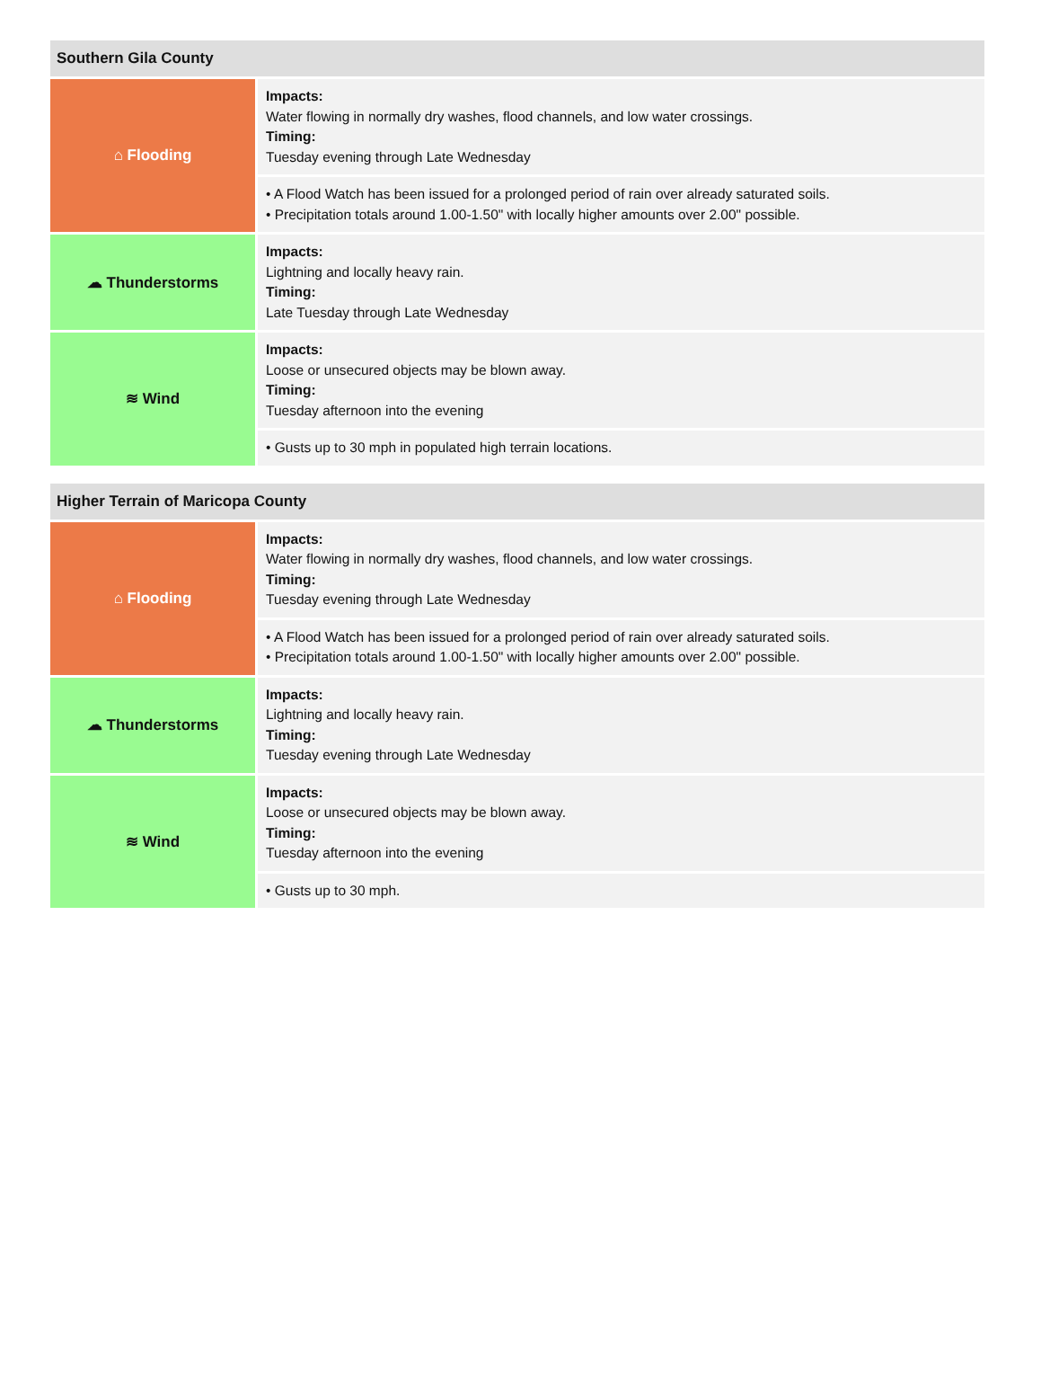| Southern Gila County | |
| --- | --- |
| ⌂ Flooding | Impacts: Water flowing in normally dry washes, flood channels, and low water crossings. Timing: Tuesday evening through Late Wednesday |
| | • A Flood Watch has been issued for a prolonged period of rain over already saturated soils. • Precipitation totals around 1.00-1.50" with locally higher amounts over 2.00" possible. |
| ☁ Thunderstorms | Impacts: Lightning and locally heavy rain. Timing: Late Tuesday through Late Wednesday |
| ≋ Wind | Impacts: Loose or unsecured objects may be blown away. Timing: Tuesday afternoon into the evening |
| | • Gusts up to 30 mph in populated high terrain locations. |
| Higher Terrain of Maricopa County | |
| --- | --- |
| ⌂ Flooding | Impacts: Water flowing in normally dry washes, flood channels, and low water crossings. Timing: Tuesday evening through Late Wednesday |
| | • A Flood Watch has been issued for a prolonged period of rain over already saturated soils. • Precipitation totals around 1.00-1.50" with locally higher amounts over 2.00" possible. |
| ☁ Thunderstorms | Impacts: Lightning and locally heavy rain. Timing: Tuesday evening through Late Wednesday |
| ≋ Wind | Impacts: Loose or unsecured objects may be blown away. Timing: Tuesday afternoon into the evening |
| | • Gusts up to 30 mph. |